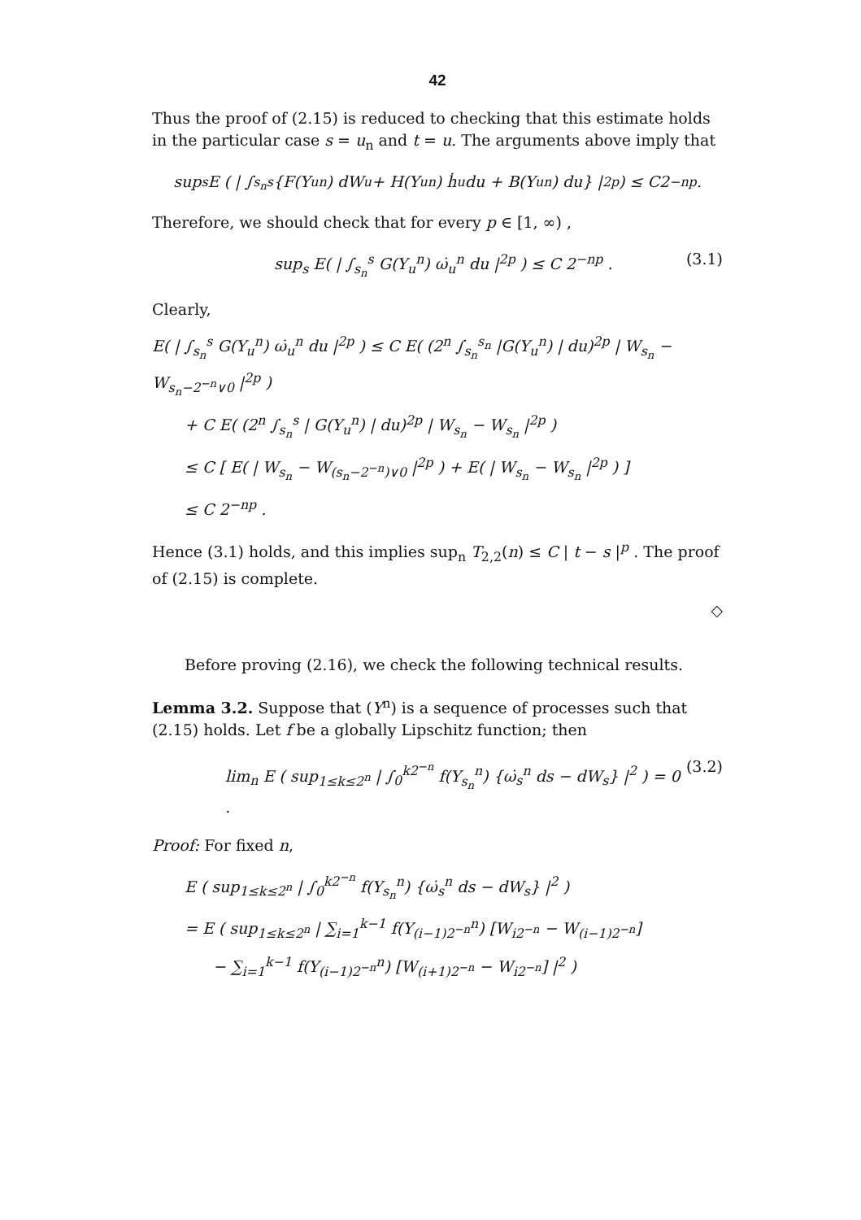42
Thus the proof of (2.15) is reduced to checking that this estimate holds in the particular case s = u<sub>n</sub> and t = u. The arguments above imply that
sup<sub>s</sub> E ( | ∫<sub>s<sub>n</sub></sub><sup>s</sup> {F(Y<sub>u</sub><sup>n</sup>) dW<sub>u</sub> + H(Y<sub>u</sub><sup>n</sup>) ḣ<sub>u</sub> du + B(Y<sub>u</sub><sup>n</sup>) du} |<sup>2p</sup> ) ≤ C2<sup>−np</sup> .
Therefore, we should check that for every p ∈ [1, ∞) ,
sup<sub>s</sub> E( | ∫<sub>s<sub>n</sub></sub><sup>s</sup> G(Y<sub>u</sub><sup>n</sup>) ω̇<sub>u</sub><sup>n</sup> du |<sup>2p</sup> ) ≤ C 2<sup>−np</sup> . (3.1)
Clearly,
E( | ∫<sub>s<sub>n</sub></sub><sup>s</sup> G(Y<sub>u</sub><sup>n</sup>) ω̇<sub>u</sub><sup>n</sup> du |<sup>2p</sup> ) ≤ C E( (2<sup>n</sup> ∫<sub>s<sub>n</sub></sub><sup>s<sub>n</sub></sup> |G(Y<sub>u</sub><sup>n</sup>) | du)<sup>2p</sup> | W<sub>s<sub>n</sub></sub> − W<sub>s<sub>n</sub>−2<sup>−n</sup>∨0</sub> |<sup>2p</sup> )
+ C E( (2<sup>n</sup> ∫<sub>s<sub>n</sub></sub><sup>s</sup> | G(Y<sub>u</sub><sup>n</sup>) | du)<sup>2p</sup> | W<sub>s<sub>n</sub></sub> − W<sub>s<sub>n</sub></sub> |<sup>2p</sup> )
≤ C [ E( | W<sub>s<sub>n</sub></sub> − W<sub>(s<sub>n</sub>−2<sup>−n</sup>)∨0</sub> |<sup>2p</sup> ) + E( | W<sub>s<sub>n</sub></sub> − W<sub>s<sub>n</sub></sub> |<sup>2p</sup> ) ]
≤ C 2<sup>−np</sup> .
Hence (3.1) holds, and this implies sup<sub>n</sub> T<sub>2,2</sub>(n) ≤ C | t − s |<sup>p</sup> . The proof of (2.15) is complete.
◇
Before proving (2.16), we check the following technical results.
Lemma 3.2. Suppose that (Y<sup>n</sup>) is a sequence of processes such that (2.15) holds. Let f be a globally Lipschitz function; then
lim<sub>n</sub> E ( sup<sub>1≤k≤2<sup>n</sup></sub> | ∫<sub>0</sub><sup>k2<sup>−n</sup></sup> f(Y<sub>s<sub>n</sub></sub><sup>n</sup>) {ω̇<sub>s</sub><sup>n</sup> ds − dW<sub>s</sub>} |<sup>2</sup> ) = 0 . (3.2)
Proof: For fixed n,
E ( sup<sub>1≤k≤2<sup>n</sup></sub> | ∫<sub>0</sub><sup>k2<sup>−n</sup></sup> f(Y<sub>s<sub>n</sub></sub><sup>n</sup>) {ω̇<sub>s</sub><sup>n</sup> ds − dW<sub>s</sub>} |<sup>2</sup> )
= E ( sup<sub>1≤k≤2<sup>n</sup></sub> | ∑<sub>i=1</sub><sup>k−1</sup> f(Y<sub>(i−1)2<sup>−n</sup></sub><sup>n</sup>) [W<sub>i2<sup>−n</sup></sub> − W<sub>(i−1)2<sup>−n</sup></sub>]
− ∑<sub>i=1</sub><sup>k−1</sup> f(Y<sub>(i−1)2<sup>−n</sup></sub><sup>n</sup>) [W<sub>(i+1)2<sup>−n</sup></sub> − W<sub>i2<sup>−n</sup></sub>] |<sup>2</sup> )